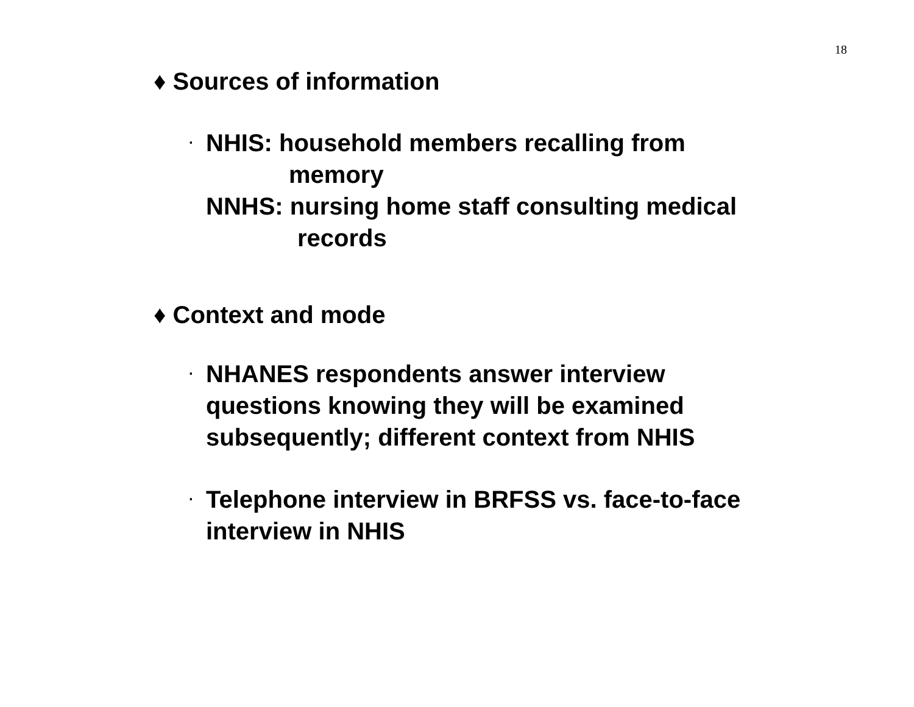18
♦ Sources of information
·
NHIS: household members recalling from
memory
NNHS: nursing home staff consulting medical
records
♦ Context and mode
·
NHANES respondents answer interview
questions knowing they will be examined
subsequently; different context from NHIS
·
Telephone interview in BRFSS vs. face-to-face
interview in NHIS